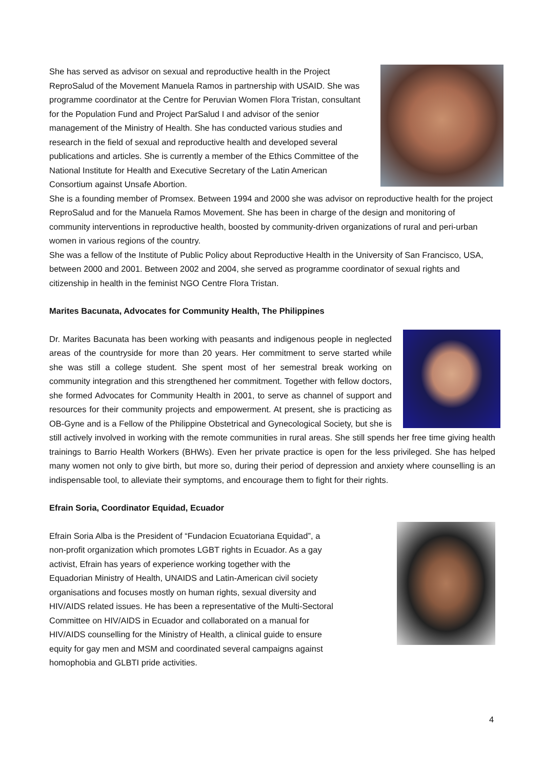She has served as advisor on sexual and reproductive health in the Project ReproSalud of the Movement Manuela Ramos in partnership with USAID. She was programme coordinator at the Centre for Peruvian Women Flora Tristan, consultant for the Population Fund and Project ParSalud I and advisor of the senior management of the Ministry of Health. She has conducted various studies and research in the field of sexual and reproductive health and developed several publications and articles. She is currently a member of the Ethics Committee of the National Institute for Health and Executive Secretary of the Latin American Consortium against Unsafe Abortion.
She is a founding member of Promsex. Between 1994 and 2000 she was advisor on reproductive health for the project ReproSalud and for the Manuela Ramos Movement. She has been in charge of the design and monitoring of community interventions in reproductive health, boosted by community-driven organizations of rural and peri-urban women in various regions of the country.
She was a fellow of the Institute of Public Policy about Reproductive Health in the University of San Francisco, USA, between 2000 and 2001. Between 2002 and 2004, she served as programme coordinator of sexual rights and citizenship in health in the feminist NGO Centre Flora Tristan.
Marites Bacunata, Advocates for Community Health, The Philippines
Dr. Marites Bacunata has been working with peasants and indigenous people in neglected areas of the countryside for more than 20 years. Her commitment to serve started while she was still a college student. She spent most of her semestral break working on community integration and this strengthened her commitment. Together with fellow doctors, she formed Advocates for Community Health in 2001, to serve as channel of support and resources for their community projects and empowerment. At present, she is practicing as OB-Gyne and is a Fellow of the Philippine Obstetrical and Gynecological Society, but she is still actively involved in working with the remote communities in rural areas. She still spends her free time giving health trainings to Barrio Health Workers (BHWs). Even her private practice is open for the less privileged. She has helped many women not only to give birth, but more so, during their period of depression and anxiety where counselling is an indispensable tool, to alleviate their symptoms, and encourage them to fight for their rights.
Efrain Soria, Coordinator Equidad, Ecuador
Efrain Soria Alba is the President of “Fundacion Ecuatoriana Equidad”, a non-profit organization which promotes LGBT rights in Ecuador. As a gay activist, Efrain has years of experience working together with the Equadorian Ministry of Health, UNAIDS and Latin-American civil society organisations and focuses mostly on human rights, sexual diversity and HIV/AIDS related issues. He has been a representative of the Multi-Sectoral Committee on HIV/AIDS in Ecuador and collaborated on a manual for HIV/AIDS counselling for the Ministry of Health, a clinical guide to ensure equity for gay men and MSM and coordinated several campaigns against homophobia and GLBTI pride activities.
4